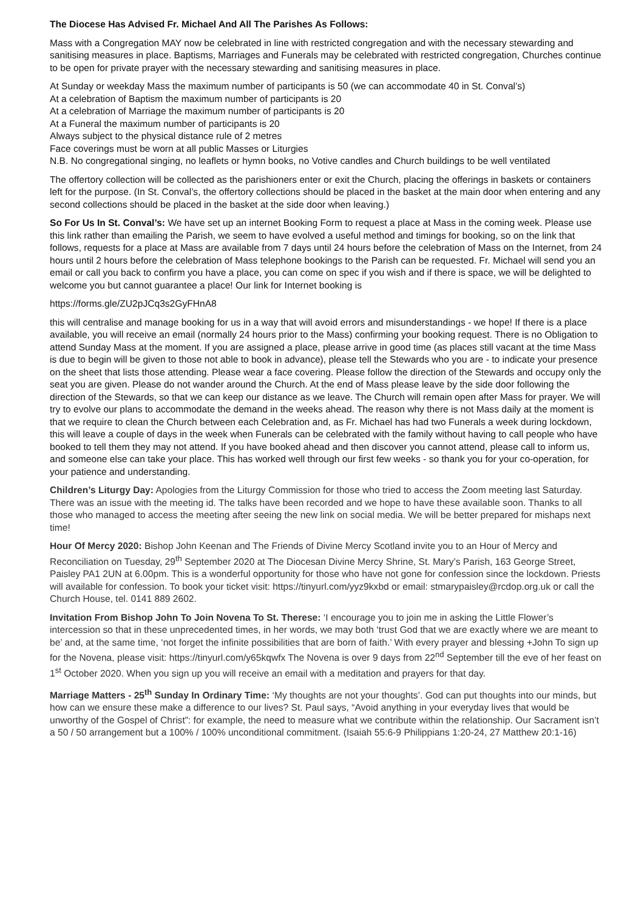The Diocese Has Advised Fr. Michael And All The Parishes As Follows:
Mass with a Congregation MAY now be celebrated in line with restricted congregation and with the necessary stewarding and sanitising measures in place. Baptisms, Marriages and Funerals may be celebrated with restricted congregation, Churches continue to be open for private prayer with the necessary stewarding and sanitising measures in place.
At Sunday or weekday Mass the maximum number of participants is 50 (we can accommodate 40 in St. Conval’s)
At a celebration of Baptism the maximum number of participants is 20
At a celebration of Marriage the maximum number of participants is 20
At a Funeral the maximum number of participants is 20
Always subject to the physical distance rule of 2 metres
Face coverings must be worn at all public Masses or Liturgies
N.B. No congregational singing, no leaflets or hymn books, no Votive candles and Church buildings to be well ventilated
The offertory collection will be collected as the parishioners enter or exit the Church, placing the offerings in baskets or containers left for the purpose. (In St. Conval’s, the offertory collections should be placed in the basket at the main door when entering and any second collections should be placed in the basket at the side door when leaving.)
So For Us In St. Conval’s: We have set up an internet Booking Form to request a place at Mass in the coming week. Please use this link rather than emailing the Parish, we seem to have evolved a useful method and timings for booking, so on the link that follows, requests for a place at Mass are available from 7 days until 24 hours before the celebration of Mass on the Internet, from 24 hours until 2 hours before the celebration of Mass telephone bookings to the Parish can be requested. Fr. Michael will send you an email or call you back to confirm you have a place, you can come on spec if you wish and if there is space, we will be delighted to welcome you but cannot guarantee a place! Our link for Internet booking is
https://forms.gle/ZU2pJCq3s2GyFHnA8
this will centralise and manage booking for us in a way that will avoid errors and misunderstandings - we hope! If there is a place available, you will receive an email (normally 24 hours prior to the Mass) confirming your booking request. There is no Obligation to attend Sunday Mass at the moment. If you are assigned a place, please arrive in good time (as places still vacant at the time Mass is due to begin will be given to those not able to book in advance), please tell the Stewards who you are - to indicate your presence on the sheet that lists those attending. Please wear a face covering. Please follow the direction of the Stewards and occupy only the seat you are given. Please do not wander around the Church. At the end of Mass please leave by the side door following the direction of the Stewards, so that we can keep our distance as we leave. The Church will remain open after Mass for prayer. We will try to evolve our plans to accommodate the demand in the weeks ahead. The reason why there is not Mass daily at the moment is that we require to clean the Church between each Celebration and, as Fr. Michael has had two Funerals a week during lockdown, this will leave a couple of days in the week when Funerals can be celebrated with the family without having to call people who have booked to tell them they may not attend. If you have booked ahead and then discover you cannot attend, please call to inform us, and someone else can take your place. This has worked well through our first few weeks - so thank you for your co-operation, for your patience and understanding.
Children’s Liturgy Day: Apologies from the Liturgy Commission for those who tried to access the Zoom meeting last Saturday. There was an issue with the meeting id. The talks have been recorded and we hope to have these available soon. Thanks to all those who managed to access the meeting after seeing the new link on social media. We will be better prepared for mishaps next time!
Hour Of Mercy 2020: Bishop John Keenan and The Friends of Divine Mercy Scotland invite you to an Hour of Mercy and Reconciliation on Tuesday, 29<sup>th</sup> September 2020 at The Diocesan Divine Mercy Shrine, St. Mary’s Parish, 163 George Street, Paisley PA1 2UN at 6.00pm. This is a wonderful opportunity for those who have not gone for confession since the lockdown. Priests will available for confession. To book your ticket visit: https://tinyurl.com/yyz9kxbd or email: stmarypaisley@rcdop.org.uk or call the Church House, tel. 0141 889 2602.
Invitation From Bishop John To Join Novena To St. Therese: ‘I encourage you to join me in asking the Little Flower’s intercession so that in these unprecedented times, in her words, we may both ‘trust God that we are exactly where we are meant to be’ and, at the same time, ‘not forget the infinite possibilities that are born of faith.’ With every prayer and blessing +John To sign up for the Novena, please visit: https://tinyurl.com/y65kqwfx The Novena is over 9 days from 22<sup>nd</sup> September till the eve of her feast on 1<sup>st</sup> October 2020. When you sign up you will receive an email with a meditation and prayers for that day.
Marriage Matters - 25<sup>th</sup> Sunday In Ordinary Time: ‘My thoughts are not your thoughts’. God can put thoughts into our minds, but how can we ensure these make a difference to our lives? St. Paul says, “Avoid anything in your everyday lives that would be unworthy of the Gospel of Christ”: for example, the need to measure what we contribute within the relationship. Our Sacrament isn’t a 50 / 50 arrangement but a 100% / 100% unconditional commitment. (Isaiah 55:6-9 Philippians 1:20-24, 27 Matthew 20:1-16)